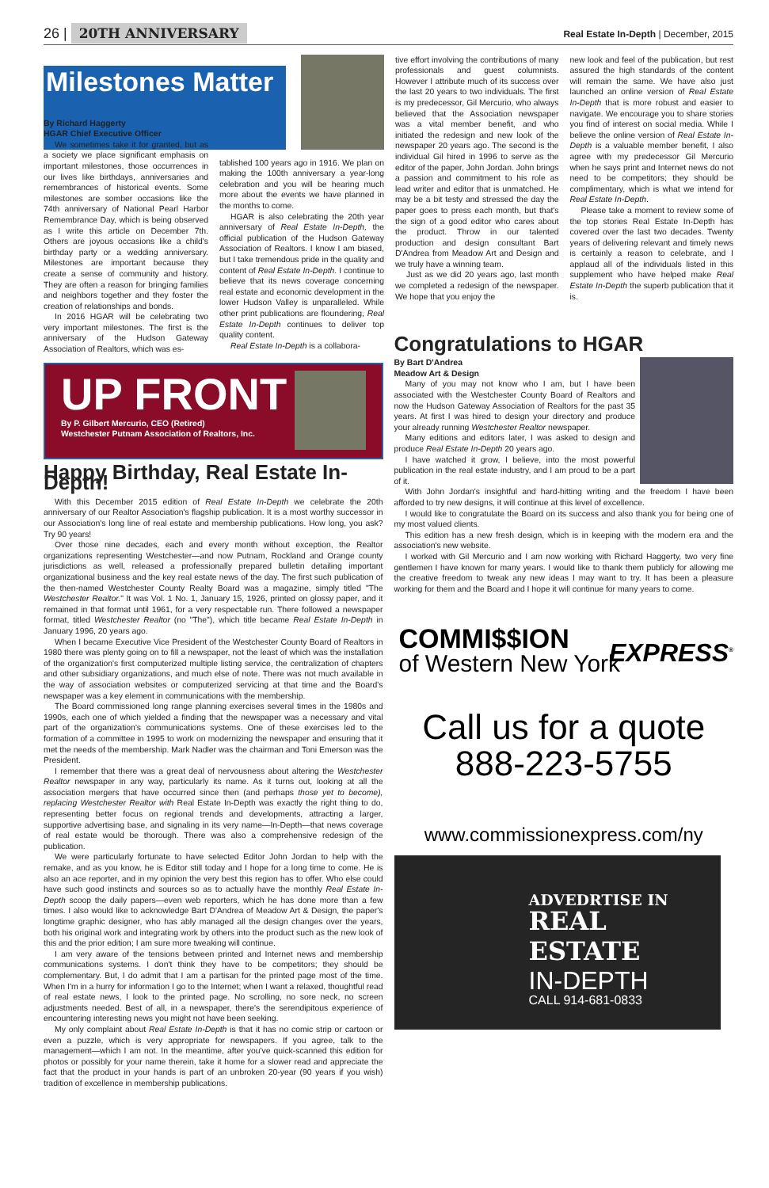26 | 20TH ANNIVERSARY
Real Estate In-Depth | December, 2015
Milestones Matter
By Richard Haggerty
HGAR Chief Executive Officer
We sometimes take it for granted, but as a society we place significant emphasis on important milestones, those occurrences in our lives like birthdays, anniversaries and remembrances of historical events. Some milestones are somber occasions like the 74th anniversary of National Pearl Harbor Remembrance Day, which is being observed as I write this article on December 7th. Others are joyous occasions like a child's birthday party or a wedding anniversary. Milestones are important because they create a sense of community and history. They are often a reason for bringing families and neighbors together and they foster the creation of relationships and bonds.
In 2016 HGAR will be celebrating two very important milestones. The first is the anniversary of the Hudson Gateway Association of Realtors, which was es-
tablished 100 years ago in 1916. We plan on making the 100th anniversary a year-long celebration and you will be hearing much more about the events we have planned in the months to come.
HGAR is also celebrating the 20th year anniversary of Real Estate In-Depth, the official publication of the Hudson Gateway Association of Realtors. I know I am biased, but I take tremendous pride in the quality and content of Real Estate In-Depth. I continue to believe that its news coverage concerning real estate and economic development in the lower Hudson Valley is unparalleled. While other print publications are floundering, Real Estate In-Depth continues to deliver top quality content.
Real Estate In-Depth is a collabora-
tive effort involving the contributions of many professionals and guest columnists. However I attribute much of its success over the last 20 years to two individuals. The first is my predecessor, Gil Mercurio, who always believed that the Association newspaper was a vital member benefit, and who initiated the redesign and new look of the newspaper 20 years ago. The second is the individual Gil hired in 1996 to serve as the editor of the paper, John Jordan. John brings a passion and commitment to his role as lead writer and editor that is unmatched. He may be a bit testy and stressed the day the paper goes to press each month, but that's the sign of a good editor who cares about the product. Throw in our talented production and design consultant Bart D'Andrea from Meadow Art and Design and we truly have a winning team.
Just as we did 20 years ago, last month we completed a redesign of the newspaper. We hope that you enjoy the
new look and feel of the publication, but rest assured the high standards of the content will remain the same. We have also just launched an online version of Real Estate In-Depth that is more robust and easier to navigate. We encourage you to share stories you find of interest on social media. While I believe the online version of Real Estate In-Depth is a valuable member benefit, I also agree with my predecessor Gil Mercurio when he says print and Internet news do not need to be competitors; they should be complimentary, which is what we intend for Real Estate In-Depth.
Please take a moment to review some of the top stories Real Estate In-Depth has covered over the last two decades. Twenty years of delivering relevant and timely news is certainly a reason to celebrate, and I applaud all of the individuals listed in this supplement who have helped make Real Estate In-Depth the superb publication that it is.
UP FRONT
By P. Gilbert Mercurio, CEO (Retired)
Westchester Putnam Association of Realtors, Inc.
Happy Birthday, Real Estate In-Depth!
With this December 2015 edition of Real Estate In-Depth we celebrate the 20th anniversary of our Realtor Association's flagship publication. It is a most worthy successor in our Association's long line of real estate and membership publications. How long, you ask? Try 90 years!
Over those nine decades, each and every month without exception, the Realtor organizations representing Westchester—and now Putnam, Rockland and Orange county jurisdictions as well, released a professionally prepared bulletin detailing important organizational business and the key real estate news of the day. The first such publication of the then-named Westchester County Realty Board was a magazine, simply titled "The Westchester Realtor." It was Vol. 1 No. 1, January 15, 1926, printed on glossy paper, and it remained in that format until 1961, for a very respectable run. There followed a newspaper format, titled Westchester Realtor (no "The"), which title became Real Estate In-Depth in January 1996, 20 years ago.
When I became Executive Vice President of the Westchester County Board of Realtors in 1980 there was plenty going on to fill a newspaper, not the least of which was the installation of the organization's first computerized multiple listing service, the centralization of chapters and other subsidiary organizations, and much else of note. There was not much available in the way of association websites or computerized servicing at that time and the Board's newspaper was a key element in communications with the membership.
The Board commissioned long range planning exercises several times in the 1980s and 1990s, each one of which yielded a finding that the newspaper was a necessary and vital part of the organization's communications systems. One of these exercises led to the formation of a committee in 1995 to work on modernizing the newspaper and ensuring that it met the needs of the membership. Mark Nadler was the chairman and Toni Emerson was the President.
I remember that there was a great deal of nervousness about altering the Westchester Realtor newspaper in any way, particularly its name. As it turns out, looking at all the association mergers that have occurred since then (and perhaps those yet to become), replacing Westchester Realtor with Real Estate In-Depth was exactly the right thing to do, representing better focus on regional trends and developments, attracting a larger, supportive advertising base, and signaling in its very name—In-Depth—that news coverage of real estate would be thorough. There was also a comprehensive redesign of the publication.
We were particularly fortunate to have selected Editor John Jordan to help with the remake, and as you know, he is Editor still today and I hope for a long time to come. He is also an ace reporter, and in my opinion the very best this region has to offer. Who else could have such good instincts and sources so as to actually have the monthly Real Estate In-Depth scoop the daily papers—even web reporters, which he has done more than a few times. I also would like to acknowledge Bart D'Andrea of Meadow Art & Design, the paper's longtime graphic designer, who has ably managed all the design changes over the years, both his original work and integrating work by others into the product such as the new look of this and the prior edition; I am sure more tweaking will continue.
I am very aware of the tensions between printed and Internet news and membership communications systems. I don't think they have to be competitors; they should be complementary. But, I do admit that I am a partisan for the printed page most of the time. When I'm in a hurry for information I go to the Internet; when I want a relaxed, thoughtful read of real estate news, I look to the printed page. No scrolling, no sore neck, no screen adjustments needed. Best of all, in a newspaper, there's the serendipitous experience of encountering interesting news you might not have been seeking.
My only complaint about Real Estate In-Depth is that it has no comic strip or cartoon or even a puzzle, which is very appropriate for newspapers. If you agree, talk to the management—which I am not. In the meantime, after you've quick-scanned this edition for photos or possibly for your name therein, take it home for a slower read and appreciate the fact that the product in your hands is part of an unbroken 20-year (90 years if you wish) tradition of excellence in membership publications.
Congratulations to HGAR
By Bart D'Andrea
Meadow Art & Design
Many of you may not know who I am, but I have been associated with the Westchester County Board of Realtors and now the Hudson Gateway Association of Realtors for the past 35 years. At first I was hired to design your directory and produce your already running Westchester Realtor newspaper.
Many editions and editors later, I was asked to design and produce Real Estate In-Depth 20 years ago.
I have watched it grow, I believe, into the most powerful publication in the real estate industry, and I am proud to be a part of it.
With John Jordan's insightful and hard-hitting writing and the freedom I have been afforded to try new designs, it will continue at this level of excellence.
I would like to congratulate the Board on its success and also thank you for being one of my most valued clients.
This edition has a new fresh design, which is in keeping with the modern era and the association's new website.
I worked with Gil Mercurio and I am now working with Richard Haggerty, two very fine gentlemen I have known for many years. I would like to thank them publicly for allowing me the creative freedom to tweak any new ideas I may want to try. It has been a pleasure working for them and the Board and I hope it will continue for many years to come.
COMMI$$ION
EXPRESS<sup>®</sup>
of Western New York
Call us for a quote
888-223-5755
www.commissionexpress.com/ny
ADVEDRTISE IN
REAL ESTATE
IN-DEPTH
CALL 914-681-0833